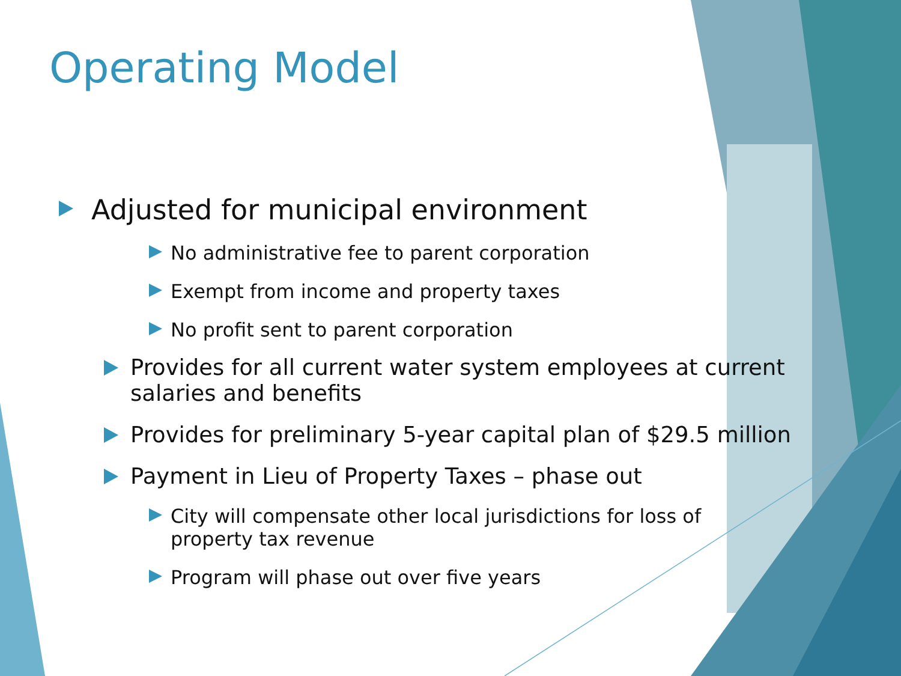Operating Model
Adjusted for municipal environment
No administrative fee to parent corporation
Exempt from income and property taxes
No profit sent to parent corporation
Provides for all current water system employees at current salaries and benefits
Provides for preliminary 5-year capital plan of $29.5 million
Payment in Lieu of Property Taxes – phase out
City will compensate other local jurisdictions for loss of property tax revenue
Program will phase out over five years